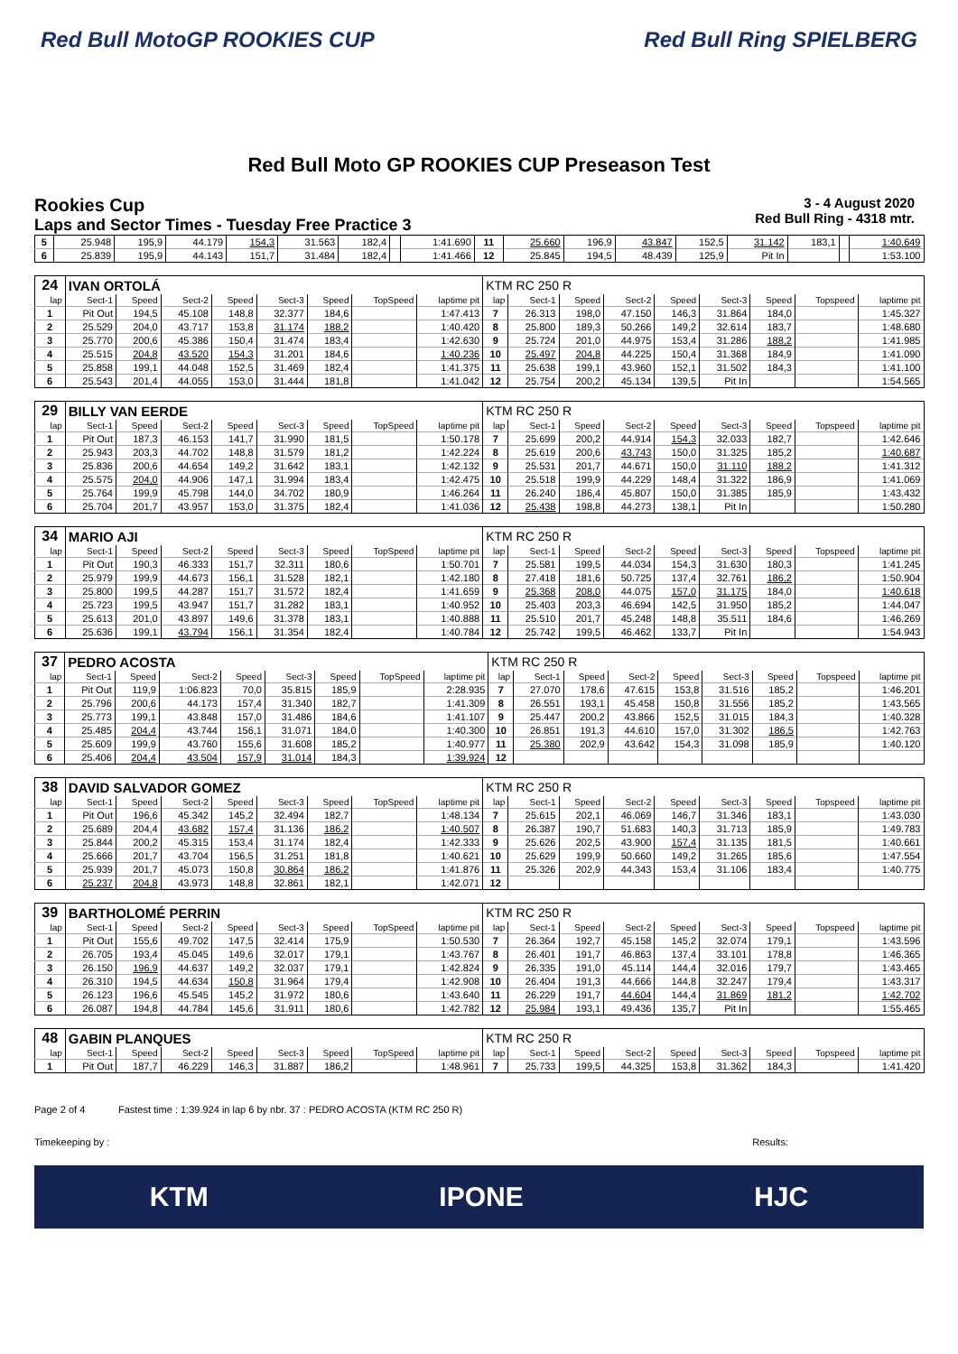Red Bull MotoGP ROOKIES CUP Red Bull Ring SPIELBERG
Red Bull Moto GP ROOKIES CUP Preseason Test
Rookies Cup
Laps and Sector Times - Tuesday Free Practice 3
3 - 4 August 2020
Red Bull Ring - 4318 mtr.
| 5 | 25.948 | 195,9 | 44.179 | 154,3 | 31.563 | 182,4 | | 1:41.690 | 11 | 25.660 | 196,9 | 43.847 | 152,5 | 31.142 | 183,1 | | 1:40.649 |
| 6 | 25.839 | 195,9 | 44.143 | 151,7 | 31.484 | 182,4 | | 1:41.466 | 12 | 25.845 | 194,5 | 48.439 | 125,9 | Pit In | | | 1:53.100 |
| 24 | IVAN ORTOLÁ | | | | | | | | KTM RC 250 R | | | | | | | | |
| lap | Sect-1 | Speed | Sect-2 | Speed | Sect-3 | Speed | TopSpeed | laptime pit | lap | Sect-1 | Speed | Sect-2 | Speed | Sect-3 | Speed | Topspeed | laptime pit |
| 1 | Pit Out | 194,5 | 45.108 | 148,8 | 32.377 | 184,6 | | 1:47.413 | 7 | 26.313 | 198,0 | 47.150 | 146,3 | 31.864 | 184,0 | | 1:45.327 |
| 2 | 25.529 | 204,0 | 43.717 | 153,8 | 31.174 | 188,2 | | 1:40.420 | 8 | 25.800 | 189,3 | 50.266 | 149,2 | 32.614 | 183,7 | | 1:48.680 |
| 3 | 25.770 | 200,6 | 45.386 | 150,4 | 31.474 | 183,4 | | 1:42.630 | 9 | 25.724 | 201,0 | 44.975 | 153,4 | 31.286 | 188,2 | | 1:41.985 |
| 4 | 25.515 | 204,8 | 43.520 | 154,3 | 31.201 | 184,6 | | 1:40.236 | 10 | 25.497 | 204,8 | 44.225 | 150,4 | 31.368 | 184,9 | | 1:41.090 |
| 5 | 25.858 | 199,1 | 44.048 | 152,5 | 31.469 | 182,4 | | 1:41.375 | 11 | 25.638 | 199,1 | 43.960 | 152,1 | 31.502 | 184,3 | | 1:41.100 |
| 6 | 25.543 | 201,4 | 44.055 | 153,0 | 31.444 | 181,8 | | 1:41.042 | 12 | 25.754 | 200,2 | 45.134 | 139,5 | Pit In | | | 1:54.565 |
| 29 | BILLY VAN EERDE | | | | | | | | KTM RC 250 R | | | | | | | | |
| lap | Sect-1 | Speed | Sect-2 | Speed | Sect-3 | Speed | TopSpeed | laptime pit | lap | Sect-1 | Speed | Sect-2 | Speed | Sect-3 | Speed | Topspeed | laptime pit |
| 1 | Pit Out | 187,3 | 46.153 | 141,7 | 31.990 | 181,5 | | 1:50.178 | 7 | 25.699 | 200,2 | 44.914 | 154,3 | 32.033 | 182,7 | | 1:42.646 |
| 2 | 25.943 | 203,3 | 44.702 | 148,8 | 31.579 | 181,2 | | 1:42.224 | 8 | 25.619 | 200,6 | 43.743 | 150,0 | 31.325 | 185,2 | | 1:40.687 |
| 3 | 25.836 | 200,6 | 44.654 | 149,2 | 31.642 | 183,1 | | 1:42.132 | 9 | 25.531 | 201,7 | 44.671 | 150,0 | 31.110 | 188,2 | | 1:41.312 |
| 4 | 25.575 | 204,0 | 44.906 | 147,1 | 31.994 | 183,4 | | 1:42.475 | 10 | 25.518 | 199,9 | 44.229 | 148,4 | 31.322 | 186,9 | | 1:41.069 |
| 5 | 25.764 | 199,9 | 45.798 | 144,0 | 34.702 | 180,9 | | 1:46.264 | 11 | 26.240 | 186,4 | 45.807 | 150,0 | 31.385 | 185,9 | | 1:43.432 |
| 6 | 25.704 | 201,7 | 43.957 | 153,0 | 31.375 | 182,4 | | 1:41.036 | 12 | 25.438 | 198,8 | 44.273 | 138,1 | Pit In | | | 1:50.280 |
| 34 | MARIO AJI | | | | | | | | KTM RC 250 R | | | | | | | | |
| lap | Sect-1 | Speed | Sect-2 | Speed | Sect-3 | Speed | TopSpeed | laptime pit | lap | Sect-1 | Speed | Sect-2 | Speed | Sect-3 | Speed | Topspeed | laptime pit |
| 1 | Pit Out | 190,3 | 46.333 | 151,7 | 32.311 | 180,6 | | 1:50.701 | 7 | 25.581 | 199,5 | 44.034 | 154,3 | 31.630 | 180,3 | | 1:41.245 |
| 2 | 25.979 | 199,9 | 44.673 | 156,1 | 31.528 | 182,1 | | 1:42.180 | 8 | 27.418 | 181,6 | 50.725 | 137,4 | 32.761 | 186,2 | | 1:50.904 |
| 3 | 25.800 | 199,5 | 44.287 | 151,7 | 31.572 | 182,4 | | 1:41.659 | 9 | 25.368 | 208,0 | 44.075 | 157,0 | 31.175 | 184,0 | | 1:40.618 |
| 4 | 25.723 | 199,5 | 43.947 | 151,7 | 31.282 | 183,1 | | 1:40.952 | 10 | 25.403 | 203,3 | 46.694 | 142,5 | 31.950 | 185,2 | | 1:44.047 |
| 5 | 25.613 | 201,0 | 43.897 | 149,6 | 31.378 | 183,1 | | 1:40.888 | 11 | 25.510 | 201,7 | 45.248 | 148,8 | 35.511 | 184,6 | | 1:46.269 |
| 6 | 25.636 | 199,1 | 43.794 | 156,1 | 31.354 | 182,4 | | 1:40.784 | 12 | 25.742 | 199,5 | 46.462 | 133,7 | Pit In | | | 1:54.943 |
| 37 | PEDRO ACOSTA | | | | | | | | KTM RC 250 R | | | | | | | | |
| lap | Sect-1 | Speed | Sect-2 | Speed | Sect-3 | Speed | TopSpeed | laptime pit | lap | Sect-1 | Speed | Sect-2 | Speed | Sect-3 | Speed | Topspeed | laptime pit |
| 1 | Pit Out | 119,9 | 1:06.823 | 70,0 | 35.815 | 185,9 | | 2:28.935 | 7 | 27.070 | 178,6 | 47.615 | 153,8 | 31.516 | 185,2 | | 1:46.201 |
| 2 | 25.796 | 200,6 | 44.173 | 157,4 | 31.340 | 182,7 | | 1:41.309 | 8 | 26.551 | 193,1 | 45.458 | 150,8 | 31.556 | 185,2 | | 1:43.565 |
| 3 | 25.773 | 199,1 | 43.848 | 157,0 | 31.486 | 184,6 | | 1:41.107 | 9 | 25.447 | 200,2 | 43.866 | 152,5 | 31.015 | 184,3 | | 1:40.328 |
| 4 | 25.485 | 204,4 | 43.744 | 156,1 | 31.071 | 184,0 | | 1:40.300 | 10 | 26.851 | 191,3 | 44.610 | 157,0 | 31.302 | 186,5 | | 1:42.763 |
| 5 | 25.609 | 199,9 | 43.760 | 155,6 | 31.608 | 185,2 | | 1:40.977 | 11 | 25.380 | 202,9 | 43.642 | 154,3 | 31.098 | 185,9 | | 1:40.120 |
| 6 | 25.406 | 204,4 | 43.504 | 157,9 | 31.014 | 184,3 | | 1:39.924 | 12 | | | | | | | | |
| 38 | DAVID SALVADOR GOMEZ | | | | | | | | KTM RC 250 R | | | | | | | | |
| lap | Sect-1 | Speed | Sect-2 | Speed | Sect-3 | Speed | TopSpeed | laptime pit | lap | Sect-1 | Speed | Sect-2 | Speed | Sect-3 | Speed | Topspeed | laptime pit |
| 1 | Pit Out | 196,6 | 45.342 | 145,2 | 32.494 | 182,7 | | 1:48.134 | 7 | 25.615 | 202,1 | 46.069 | 146,7 | 31.346 | 183,1 | | 1:43.030 |
| 2 | 25.689 | 204,4 | 43.682 | 157,4 | 31.136 | 186,2 | | 1:40.507 | 8 | 26.387 | 190,7 | 51.683 | 140,3 | 31.713 | 185,9 | | 1:49.783 |
| 3 | 25.844 | 200,2 | 45.315 | 153,4 | 31.174 | 182,4 | | 1:42.333 | 9 | 25.626 | 202,5 | 43.900 | 157,4 | 31.135 | 181,5 | | 1:40.661 |
| 4 | 25.666 | 201,7 | 43.704 | 156,5 | 31.251 | 181,8 | | 1:40.621 | 10 | 25.629 | 199,9 | 50.660 | 149,2 | 31.265 | 185,6 | | 1:47.554 |
| 5 | 25.939 | 201,7 | 45.073 | 150,8 | 30.864 | 186,2 | | 1:41.876 | 11 | 25.326 | 202,9 | 44.343 | 153,4 | 31.106 | 183,4 | | 1:40.775 |
| 6 | 25.237 | 204,8 | 43.973 | 148,8 | 32.861 | 182,1 | | 1:42.071 | 12 | | | | | | | | |
| 39 | BARTHOLOMÉ PERRIN | | | | | | | | KTM RC 250 R | | | | | | | | |
| lap | Sect-1 | Speed | Sect-2 | Speed | Sect-3 | Speed | TopSpeed | laptime pit | lap | Sect-1 | Speed | Sect-2 | Speed | Sect-3 | Speed | Topspeed | laptime pit |
| 1 | Pit Out | 155,6 | 49.702 | 147,5 | 32.414 | 175,9 | | 1:50.530 | 7 | 26.364 | 192,7 | 45.158 | 145,2 | 32.074 | 179,1 | | 1:43.596 |
| 2 | 26.705 | 193,4 | 45.045 | 149,6 | 32.017 | 179,1 | | 1:43.767 | 8 | 26.401 | 191,7 | 46.863 | 137,4 | 33.101 | 178,8 | | 1:46.365 |
| 3 | 26.150 | 196,9 | 44.637 | 149,2 | 32.037 | 179,1 | | 1:42.824 | 9 | 26.335 | 191,0 | 45.114 | 144,4 | 32.016 | 179,7 | | 1:43.465 |
| 4 | 26.310 | 194,5 | 44.634 | 150,8 | 31.964 | 179,4 | | 1:42.908 | 10 | 26.404 | 191,3 | 44.666 | 144,8 | 32.247 | 179,4 | | 1:43.317 |
| 5 | 26.123 | 196,6 | 45.545 | 145,2 | 31.972 | 180,6 | | 1:43.640 | 11 | 26.229 | 191,7 | 44.604 | 144,4 | 31.869 | 181,2 | | 1:42.702 |
| 6 | 26.087 | 194,8 | 44.784 | 145,6 | 31.911 | 180,6 | | 1:42.782 | 12 | 25.984 | 193,1 | 49.436 | 135,7 | Pit In | | | 1:55.465 |
| 48 | GABIN PLANQUES | | | | | | | | KTM RC 250 R | | | | | | | | |
| lap | Sect-1 | Speed | Sect-2 | Speed | Sect-3 | Speed | TopSpeed | laptime pit | lap | Sect-1 | Speed | Sect-2 | Speed | Sect-3 | Speed | Topspeed | laptime pit |
| 1 | Pit Out | 187,7 | 46.229 | 146,3 | 31.887 | 186,2 | | 1:48.961 | 7 | 25.733 | 199,5 | 44.325 | 153,8 | 31.362 | 184,3 | | 1:41.420 |
Page 2 of 4 Fastest time : 1:39.924 in lap 6 by nbr. 37 : PEDRO ACOSTA (KTM RC 250 R)
Timekeeping by : Results:
KTM IPONE HJC